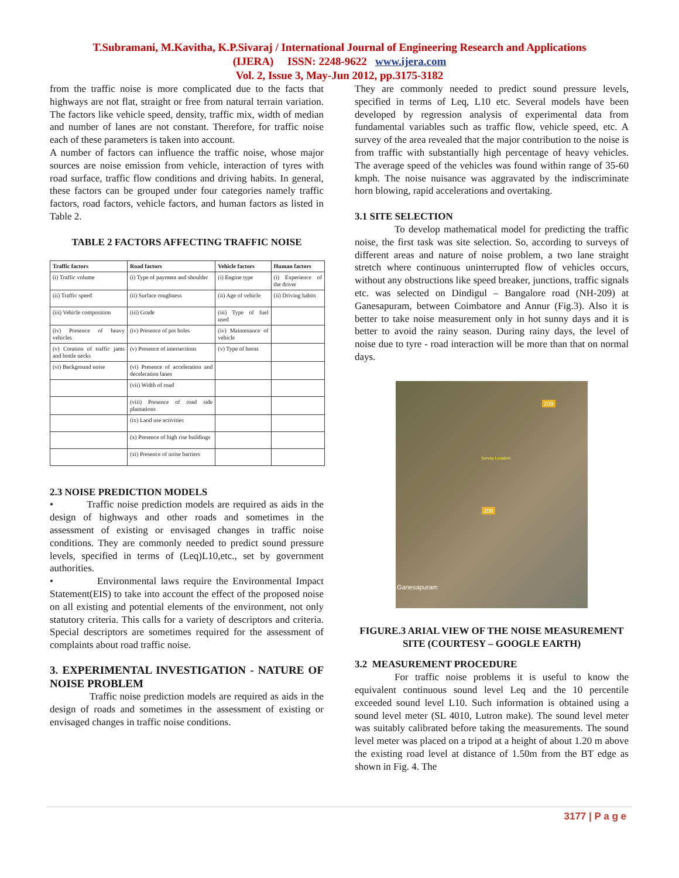T.Subramani, M.Kavitha, K.P.Sivaraj / International Journal of Engineering Research and Applications
(IJERA) ISSN: 2248-9622 www.ijera.com
Vol. 2, Issue 3, May-Jun 2012, pp.3175-3182
from the traffic noise is more complicated due to the facts that highways are not flat, straight or free from natural terrain variation. The factors like vehicle speed, density, traffic mix, width of median and number of lanes are not constant. Therefore, for traffic noise each of these parameters is taken into account.
A number of factors can influence the traffic noise, whose major sources are noise emission from vehicle, interaction of tyres with road surface, traffic flow conditions and driving habits. In general, these factors can be grouped under four categories namely traffic factors, road factors, vehicle factors, and human factors as listed in Table 2.
TABLE 2 FACTORS AFFECTING TRAFFIC NOISE
| Traffic factors | Road factors | Vehicle factors | Human factors |
| --- | --- | --- | --- |
| (i) Traffic volume | (i) Type of payment and shoulder | (i) Engine type | (i) Experience of the driver |
| (ii) Traffic speed | (ii) Surface roughness | (ii) Age of vehicle | (ii) Driving habits |
| (iii) Vehicle composition | (iii) Grade | (iii) Type of fuel used | |
| (iv) Presence of heavy vehicles | (iv) Presence of pot holes | (iv) Maintenance of vehicle | |
| (v) Creation of traffic jams and bottle necks | (v) Presence of intersections | (v) Type of horns | |
| (vi) Background noise | (vi) Presence of acceleration and deceleration lanes | | |
| | (vii) Width of road | | |
| | (viii) Presence of road side plantations | | |
| | (ix) Land use activities | | |
| | (x) Presence of high rise buildings | | |
| | (xi) Presence of noise barriers | | |
2.3 NOISE PREDICTION MODELS
• Traffic noise prediction models are required as aids in the design of highways and other roads and sometimes in the assessment of existing or envisaged changes in traffic noise conditions. They are commonly needed to predict sound pressure levels, specified in terms of (Leq)L10,etc., set by government authorities.
• Environmental laws require the Environmental Impact Statement(EIS) to take into account the effect of the proposed noise on all existing and potential elements of the environment, not only statutory criteria. This calls for a variety of descriptors and criteria. Special descriptors are sometimes required for the assessment of complaints about road traffic noise.
3. EXPERIMENTAL INVESTIGATION - NATURE OF NOISE PROBLEM
Traffic noise prediction models are required as aids in the design of roads and sometimes in the assessment of existing or envisaged changes in traffic noise conditions.
They are commonly needed to predict sound pressure levels, specified in terms of Leq, L10 etc. Several models have been developed by regression analysis of experimental data from fundamental variables such as traffic flow, vehicle speed, etc. A survey of the area revealed that the major contribution to the noise is from traffic with substantially high percentage of heavy vehicles. The average speed of the vehicles was found within range of 35-60 kmph. The noise nuisance was aggravated by the indiscriminate horn blowing, rapid accelerations and overtaking.
3.1 SITE SELECTION
To develop mathematical model for predicting the traffic noise, the first task was site selection. So, according to surveys of different areas and nature of noise problem, a two lane straight stretch where continuous uninterrupted flow of vehicles occurs, without any obstructions like speed breaker, junctions, traffic signals etc. was selected on Dindigul – Bangalore road (NH-209) at Ganesapuram, between Coimbatore and Annur (Fig.3). Also it is better to take noise measurement only in hot sunny days and it is better to avoid the rainy season. During rainy days, the level of noise due to tyre - road interaction will be more than that on normal days.
209
Survey Location
209
Ganesapuram
FIGURE.3 ARIAL VIEW OF THE NOISE MEASUREMENT SITE (COURTESY – GOOGLE EARTH)
3.2 MEASUREMENT PROCEDURE
For traffic noise problems it is useful to know the equivalent continuous sound level Leq and the 10 percentile exceeded sound level L10. Such information is obtained using a sound level meter (SL 4010, Lutron make). The sound level meter was suitably calibrated before taking the measurements. The sound level meter was placed on a tripod at a height of about 1.20 m above the existing road level at distance of 1.50m from the BT edge as shown in Fig. 4. The
3177 | P a g e